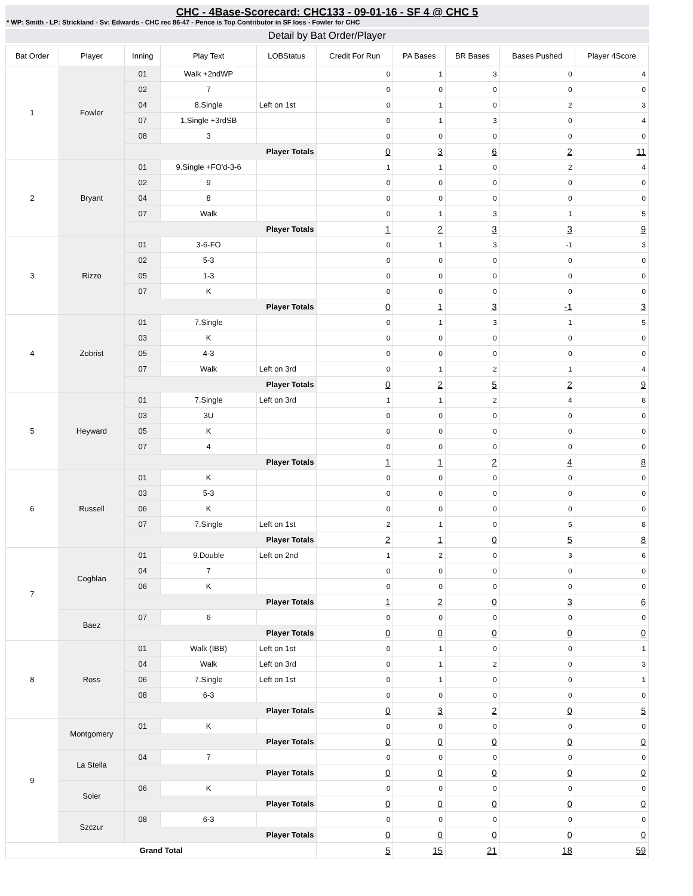CHC - 4Base-Scorecard: CHC133 - 09-01-16 - SF 4 @ CHC 5
* WP: Smith - LP: Strickland - Sv: Edwards - CHC rec 86-47 - Pence is Top Contributor in SF loss - Fowler for CHC
Detail by Bat Order/Player
| Bat Order | Player | Inning | Play Text | LOBStatus | Credit For Run | PA Bases | BR Bases | Bases Pushed | Player 4Score |
| --- | --- | --- | --- | --- | --- | --- | --- | --- | --- |
| 1 | Fowler | 01 | Walk +2ndWP | | 0 | 1 | 3 | 0 | 4 |
| | | 02 | 7 | | 0 | 0 | 0 | 0 | 0 |
| | | 04 | 8.Single | Left on 1st | 0 | 1 | 0 | 2 | 3 |
| | | 07 | 1.Single +3rdSB | | 0 | 1 | 3 | 0 | 4 |
| | | 08 | 3 | | 0 | 0 | 0 | 0 | 0 |
| | | Player Totals | | | 0 | 3 | 6 | 2 | 11 |
| 2 | Bryant | 01 | 9.Single +FO'd-3-6 | | 1 | 1 | 0 | 2 | 4 |
| | | 02 | 9 | | 0 | 0 | 0 | 0 | 0 |
| | | 04 | 8 | | 0 | 0 | 0 | 0 | 0 |
| | | 07 | Walk | | 0 | 1 | 3 | 1 | 5 |
| | | Player Totals | | | 1 | 2 | 3 | 3 | 9 |
| 3 | Rizzo | 01 | 3-6-FO | | 0 | 1 | 3 | -1 | 3 |
| | | 02 | 5-3 | | 0 | 0 | 0 | 0 | 0 |
| | | 05 | 1-3 | | 0 | 0 | 0 | 0 | 0 |
| | | 07 | K | | 0 | 0 | 0 | 0 | 0 |
| | | Player Totals | | | 0 | 1 | 3 | -1 | 3 |
| 4 | Zobrist | 01 | 7.Single | | 0 | 1 | 3 | 1 | 5 |
| | | 03 | K | | 0 | 0 | 0 | 0 | 0 |
| | | 05 | 4-3 | | 0 | 0 | 0 | 0 | 0 |
| | | 07 | Walk | Left on 3rd | 0 | 1 | 2 | 1 | 4 |
| | | Player Totals | | | 0 | 2 | 5 | 2 | 9 |
| 5 | Heyward | 01 | 7.Single | Left on 3rd | 1 | 1 | 2 | 4 | 8 |
| | | 03 | 3U | | 0 | 0 | 0 | 0 | 0 |
| | | 05 | K | | 0 | 0 | 0 | 0 | 0 |
| | | 07 | 4 | | 0 | 0 | 0 | 0 | 0 |
| | | Player Totals | | | 1 | 1 | 2 | 4 | 8 |
| 6 | Russell | 01 | K | | 0 | 0 | 0 | 0 | 0 |
| | | 03 | 5-3 | | 0 | 0 | 0 | 0 | 0 |
| | | 06 | K | | 0 | 0 | 0 | 0 | 0 |
| | | 07 | 7.Single | Left on 1st | 2 | 1 | 0 | 5 | 8 |
| | | Player Totals | | | 2 | 1 | 0 | 5 | 8 |
| 7 | Coghlan | 01 | 9.Double | Left on 2nd | 1 | 2 | 0 | 3 | 6 |
| | | 04 | 7 | | 0 | 0 | 0 | 0 | 0 |
| | | 06 | K | | 0 | 0 | 0 | 0 | 0 |
| | | Player Totals | | | 1 | 2 | 0 | 3 | 6 |
| | Baez | 07 | 6 | | 0 | 0 | 0 | 0 | 0 |
| | | Player Totals | | | 0 | 0 | 0 | 0 | 0 |
| 8 | Ross | 01 | Walk (IBB) | Left on 1st | 0 | 1 | 0 | 0 | 1 |
| | | 04 | Walk | Left on 3rd | 0 | 1 | 2 | 0 | 3 |
| | | 06 | 7.Single | Left on 1st | 0 | 1 | 0 | 0 | 1 |
| | | 08 | 6-3 | | 0 | 0 | 0 | 0 | 0 |
| | | Player Totals | | | 0 | 3 | 2 | 0 | 5 |
| 9 | Montgomery | 01 | K | | 0 | 0 | 0 | 0 | 0 |
| | | Player Totals | | | 0 | 0 | 0 | 0 | 0 |
| | La Stella | 04 | 7 | | 0 | 0 | 0 | 0 | 0 |
| | | Player Totals | | | 0 | 0 | 0 | 0 | 0 |
| | Soler | 06 | K | | 0 | 0 | 0 | 0 | 0 |
| | | Player Totals | | | 0 | 0 | 0 | 0 | 0 |
| | Szczur | 08 | 6-3 | | 0 | 0 | 0 | 0 | 0 |
| | | Player Totals | | | 0 | 0 | 0 | 0 | 0 |
| Grand Total | | | | | 5 | 15 | 21 | 18 | 59 |